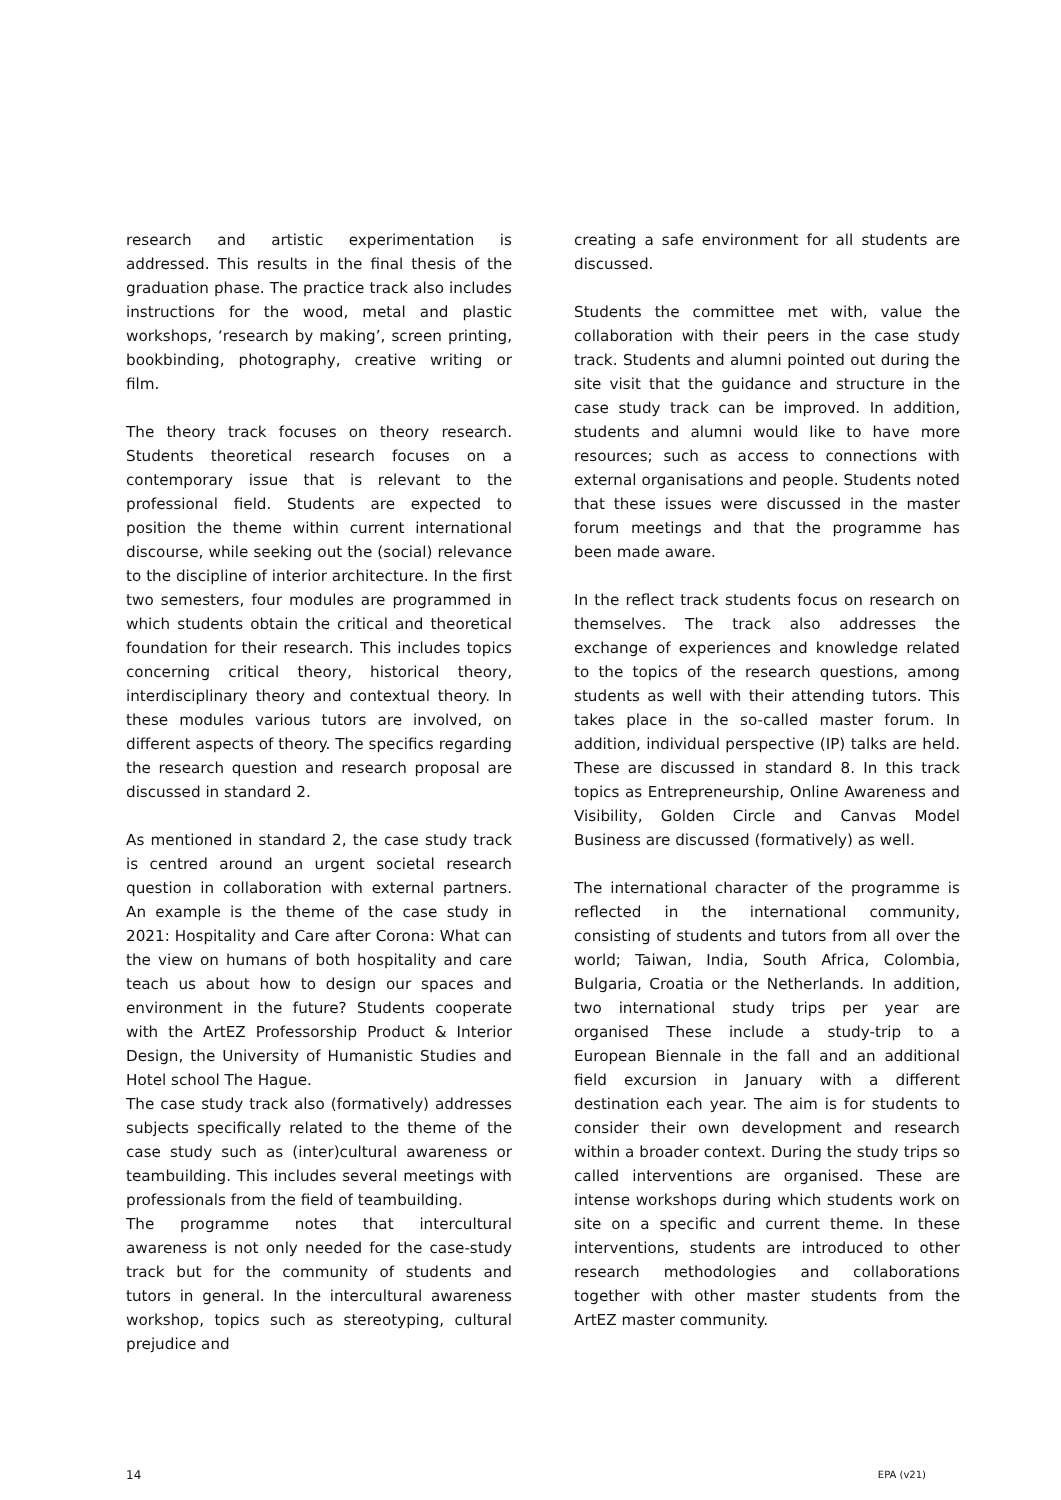research and artistic experimentation is addressed. This results in the final thesis of the graduation phase. The practice track also includes instructions for the wood, metal and plastic workshops, ‘research by making’, screen printing, bookbinding, photography, creative writing or film.
The theory track focuses on theory research. Students theoretical research focuses on a contemporary issue that is relevant to the professional field. Students are expected to position the theme within current international discourse, while seeking out the (social) relevance to the discipline of interior architecture. In the first two semesters, four modules are programmed in which students obtain the critical and theoretical foundation for their research. This includes topics concerning critical theory, historical theory, interdisciplinary theory and contextual theory. In these modules various tutors are involved, on different aspects of theory. The specifics regarding the research question and research proposal are discussed in standard 2.
As mentioned in standard 2, the case study track is centred around an urgent societal research question in collaboration with external partners. An example is the theme of the case study in 2021: Hospitality and Care after Corona: What can the view on humans of both hospitality and care teach us about how to design our spaces and environment in the future? Students cooperate with the ArtEZ Professorship Product & Interior Design, the University of Humanistic Studies and Hotel school The Hague.
The case study track also (formatively) addresses subjects specifically related to the theme of the case study such as (inter)cultural awareness or teambuilding. This includes several meetings with professionals from the field of teambuilding.
The programme notes that intercultural awareness is not only needed for the case-study track but for the community of students and tutors in general. In the intercultural awareness workshop, topics such as stereotyping, cultural prejudice and
creating a safe environment for all students are discussed.
Students the committee met with, value the collaboration with their peers in the case study track. Students and alumni pointed out during the site visit that the guidance and structure in the case study track can be improved. In addition, students and alumni would like to have more resources; such as access to connections with external organisations and people. Students noted that these issues were discussed in the master forum meetings and that the programme has been made aware.
In the reflect track students focus on research on themselves. The track also addresses the exchange of experiences and knowledge related to the topics of the research questions, among students as well with their attending tutors. This takes place in the so-called master forum. In addition, individual perspective (IP) talks are held. These are discussed in standard 8. In this track topics as Entrepreneurship, Online Awareness and Visibility, Golden Circle and Canvas Model Business are discussed (formatively) as well.
The international character of the programme is reflected in the international community, consisting of students and tutors from all over the world; Taiwan, India, South Africa, Colombia, Bulgaria, Croatia or the Netherlands. In addition, two international study trips per year are organised These include a study-trip to a European Biennale in the fall and an additional field excursion in January with a different destination each year. The aim is for students to consider their own development and research within a broader context. During the study trips so called interventions are organised. These are intense workshops during which students work on site on a specific and current theme. In these interventions, students are introduced to other research methodologies and collaborations together with other master students from the ArtEZ master community.
14 EPA (v21)